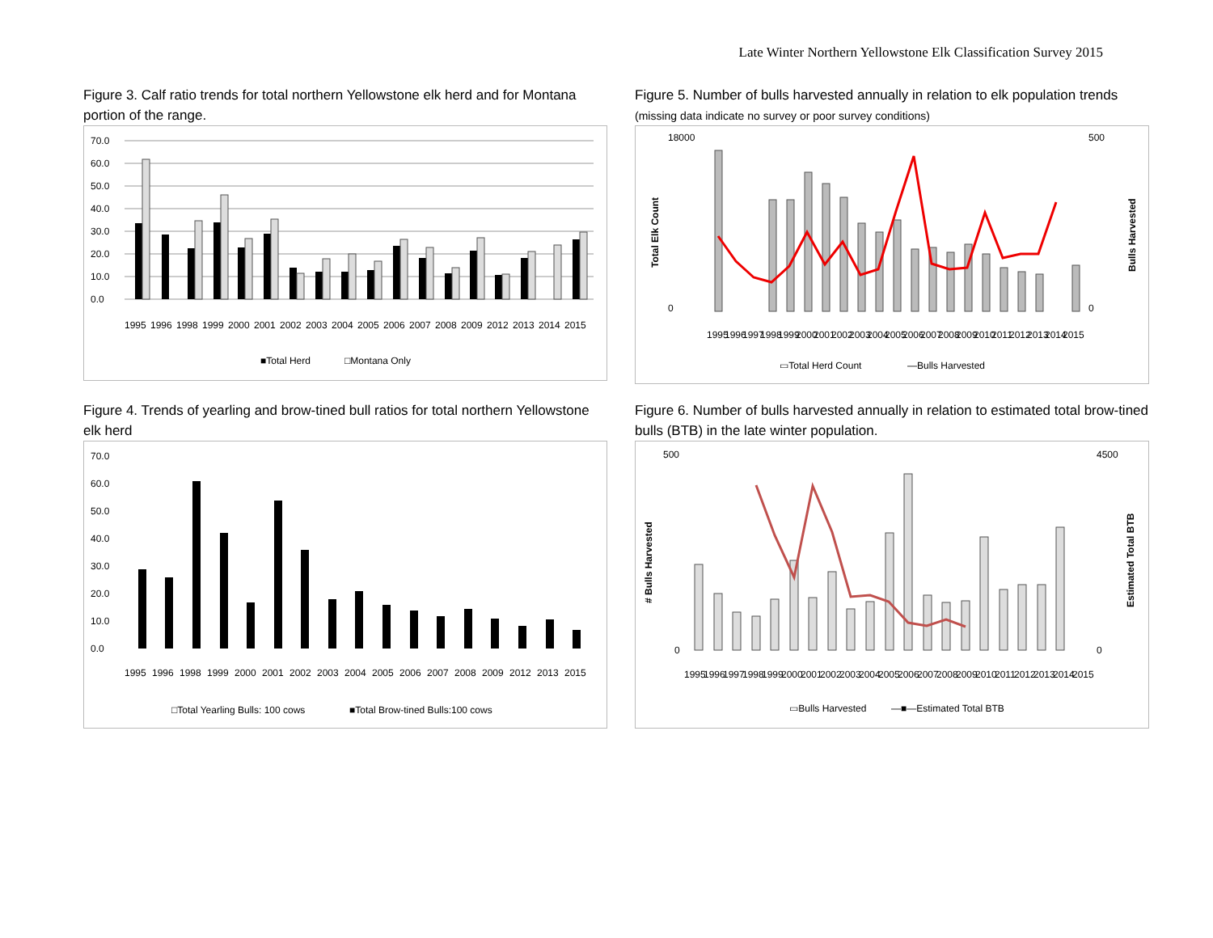Late Winter Northern Yellowstone Elk Classification Survey 2015
Figure 3. Calf ratio trends for total northern Yellowstone elk herd and for Montana portion of the range.
70.0
60.0
50.0
40.0
30.0
20.0
10.0
0.0
1995
1996
1998
1999
2000
2001
2002
2003
2004
2005
2006
2007
2008
2009
2012
2013
2014
2015
■Total Herd
□Montana Only
Figure 5. Number of bulls harvested annually in relation to elk population trends (missing data indicate no survey or poor survey conditions)
18000
0
500
0
Total Elk Count
Bulls Harvested
1995
1996
1997
1998
1999
2000
2001
2002
2003
2004
2005
2006
2007
2008
2009
2010
2011
2012
2013
2014
2015
▭Total Herd Count
—Bulls Harvested
Figure 4. Trends of yearling and brow-tined bull ratios for total northern Yellowstone elk herd
70.0
60.0
50.0
40.0
30.0
20.0
10.0
0.0
□Total Yearling Bulls: 100 cows
■Total Brow-tined Bulls:100 cows
1995
1996
1998
1999
2000
2001
2002
2003
2004
2005
2006
2007
2008
2009
2012
2013
2015
Figure 6. Number of bulls harvested annually in relation to estimated total brow-tined bulls (BTB) in the late winter population.
500
0
4500
0
# Bulls Harvested
Estimated Total BTB
1995
1996
1997
1998
1999
2000
2001
2002
2003
2004
2005
2006
2007
2008
2009
2010
2011
2012
2013
2014
2015
▭Bulls Harvested
—■—Estimated Total BTB